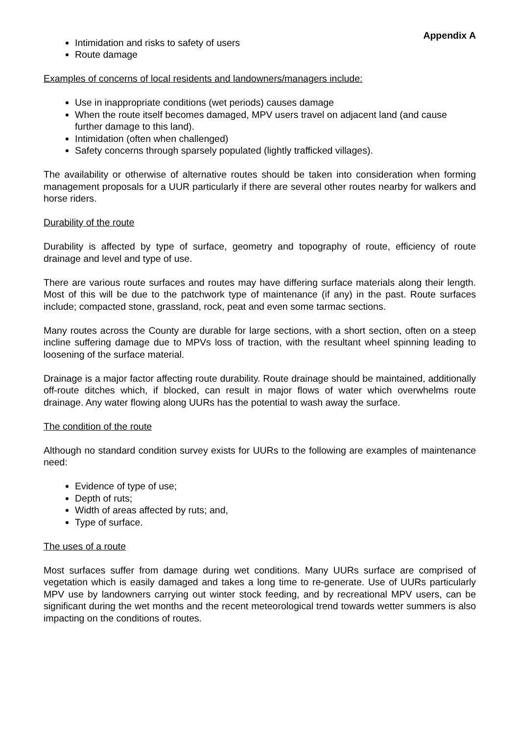Appendix A
Intimidation and risks to safety of users
Route damage
Examples of concerns of local residents and landowners/managers include:
Use in inappropriate conditions (wet periods) causes damage
When the route itself becomes damaged, MPV users travel on adjacent land (and cause further damage to this land).
Intimidation (often when challenged)
Safety concerns through sparsely populated (lightly trafficked villages).
The availability or otherwise of alternative routes should be taken into consideration when forming management proposals for a UUR particularly if there are several other routes nearby for walkers and horse riders.
Durability of the route
Durability is affected by type of surface, geometry and topography of route, efficiency of route drainage and level and type of use.
There are various route surfaces and routes may have differing surface materials along their length. Most of this will be due to the patchwork type of maintenance (if any) in the past. Route surfaces include; compacted stone, grassland, rock, peat and even some tarmac sections.
Many routes across the County are durable for large sections, with a short section, often on a steep incline suffering damage due to MPVs loss of traction, with the resultant wheel spinning leading to loosening of the surface material.
Drainage is a major factor affecting route durability. Route drainage should be maintained, additionally off-route ditches which, if blocked, can result in major flows of water which overwhelms route drainage. Any water flowing along UURs has the potential to wash away the surface.
The condition of the route
Although no standard condition survey exists for UURs to the following are examples of maintenance need:
Evidence of type of use;
Depth of ruts;
Width of areas affected by ruts; and,
Type of surface.
The uses of a route
Most surfaces suffer from damage during wet conditions. Many UURs surface are comprised of vegetation which is easily damaged and takes a long time to re-generate. Use of UURs particularly MPV use by landowners carrying out winter stock feeding, and by recreational MPV users, can be significant during the wet months and the recent meteorological trend towards wetter summers is also impacting on the conditions of routes.